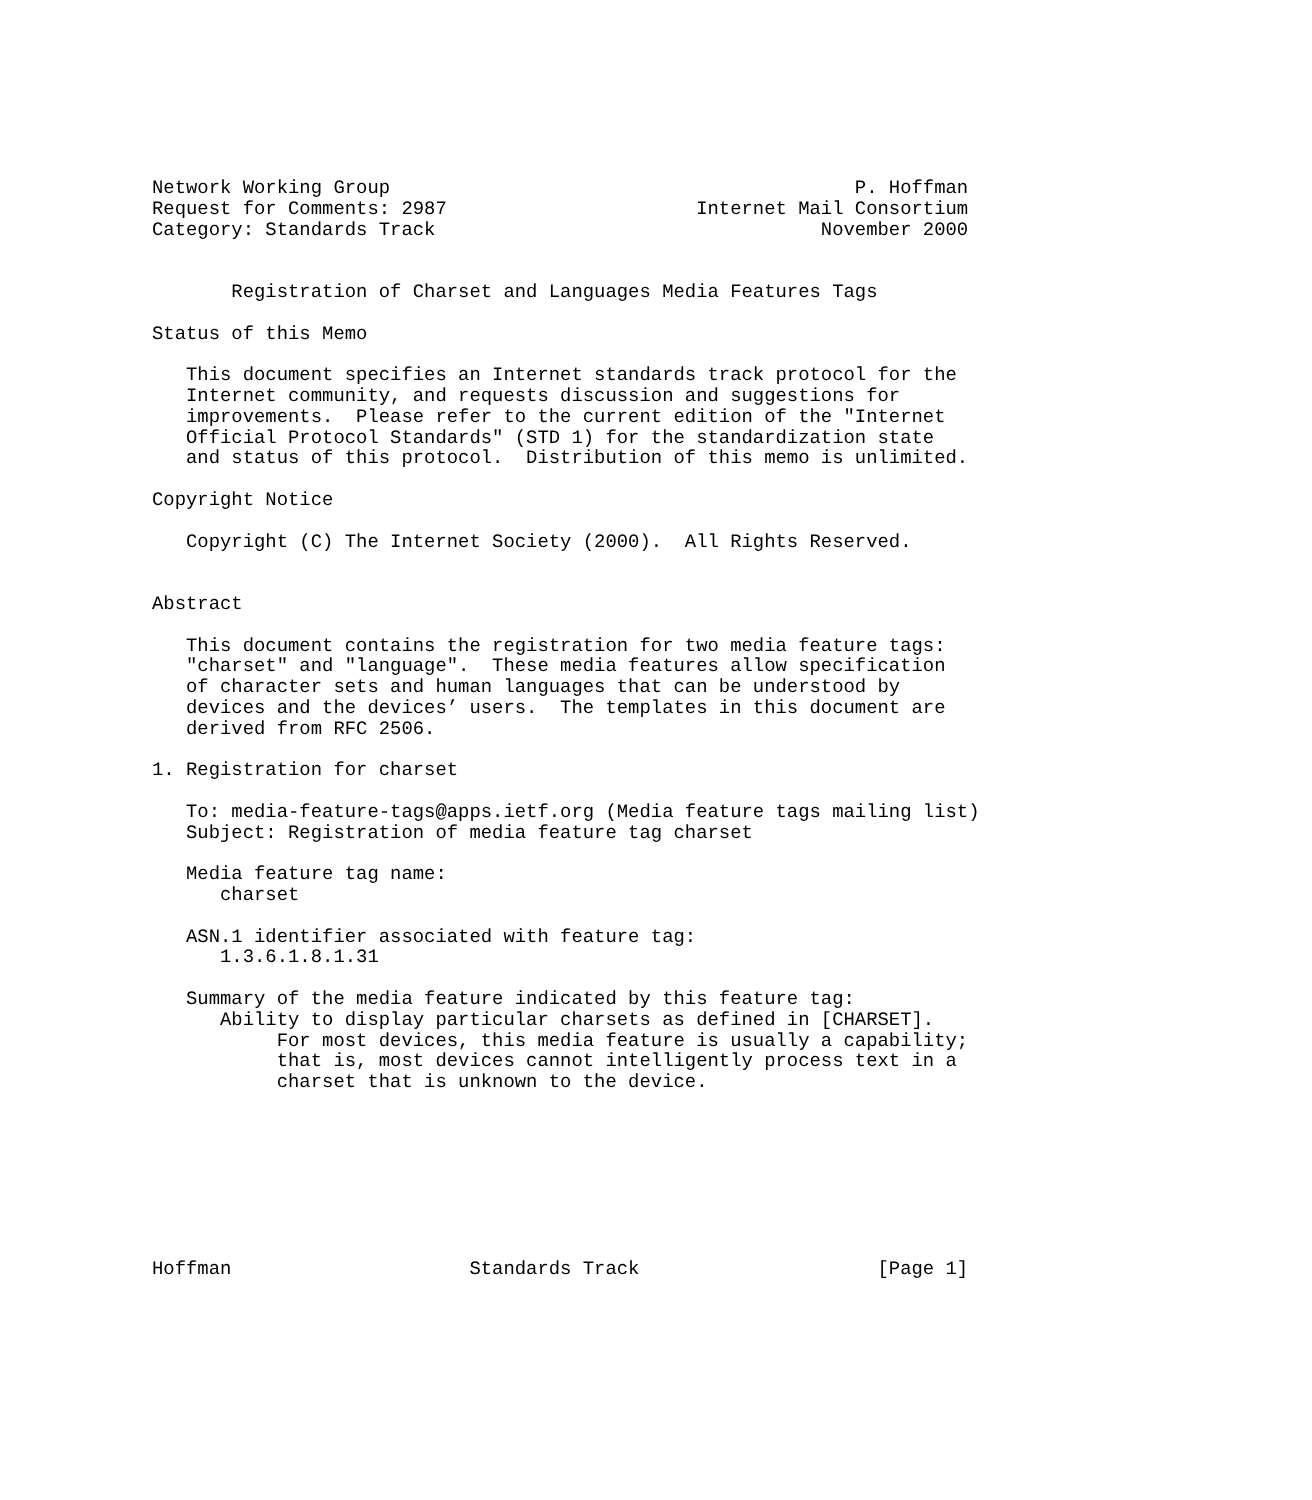Network Working Group                                         P. Hoffman
Request for Comments: 2987                      Internet Mail Consortium
Category: Standards Track                                  November 2000


       Registration of Charset and Languages Media Features Tags

Status of this Memo

   This document specifies an Internet standards track protocol for the
   Internet community, and requests discussion and suggestions for
   improvements.  Please refer to the current edition of the "Internet
   Official Protocol Standards" (STD 1) for the standardization state
   and status of this protocol.  Distribution of this memo is unlimited.

Copyright Notice

   Copyright (C) The Internet Society (2000).  All Rights Reserved.


Abstract

   This document contains the registration for two media feature tags:
   "charset" and "language".  These media features allow specification
   of character sets and human languages that can be understood by
   devices and the devices’ users.  The templates in this document are
   derived from RFC 2506.

1. Registration for charset

   To: media-feature-tags@apps.ietf.org (Media feature tags mailing list)
   Subject: Registration of media feature tag charset

   Media feature tag name:
      charset

   ASN.1 identifier associated with feature tag:
      1.3.6.1.8.1.31

   Summary of the media feature indicated by this feature tag:
      Ability to display particular charsets as defined in [CHARSET].
           For most devices, this media feature is usually a capability;
           that is, most devices cannot intelligently process text in a
           charset that is unknown to the device.








Hoffman                     Standards Track                     [Page 1]